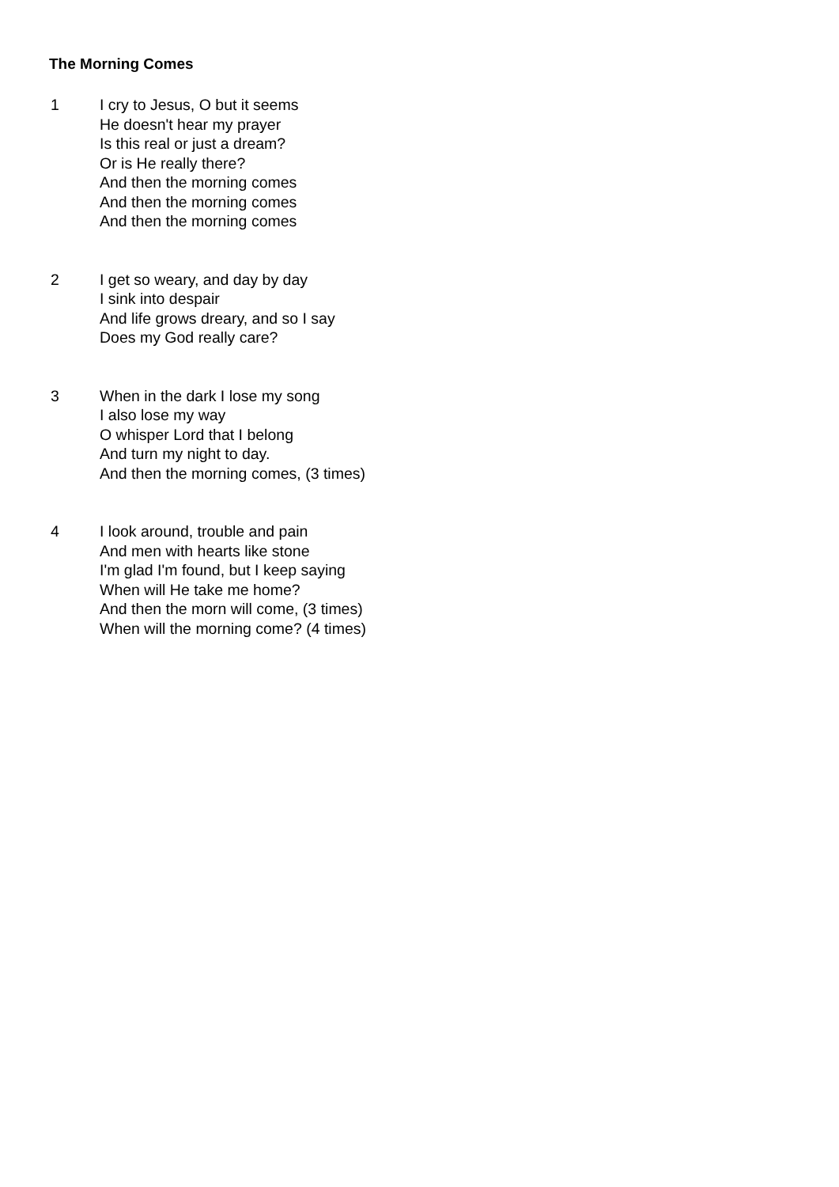The Morning Comes
1 I cry to Jesus, O but it seems
He doesn't hear my prayer
Is this real or just a dream?
Or is He really there?
And then the morning comes
And then the morning comes
And then the morning comes
2 I get so weary, and day by day
I sink into despair
And life grows dreary, and so I say
Does my God really care?
3 When in the dark I lose my song
I also lose my way
O whisper Lord that I belong
And turn my night to day.
And then the morning comes, (3 times)
4 I look around, trouble and pain
And men with hearts like stone
I'm glad I'm found, but I keep saying
When will He take me home?
And then the morn will come, (3 times)
When will the morning come? (4 times)